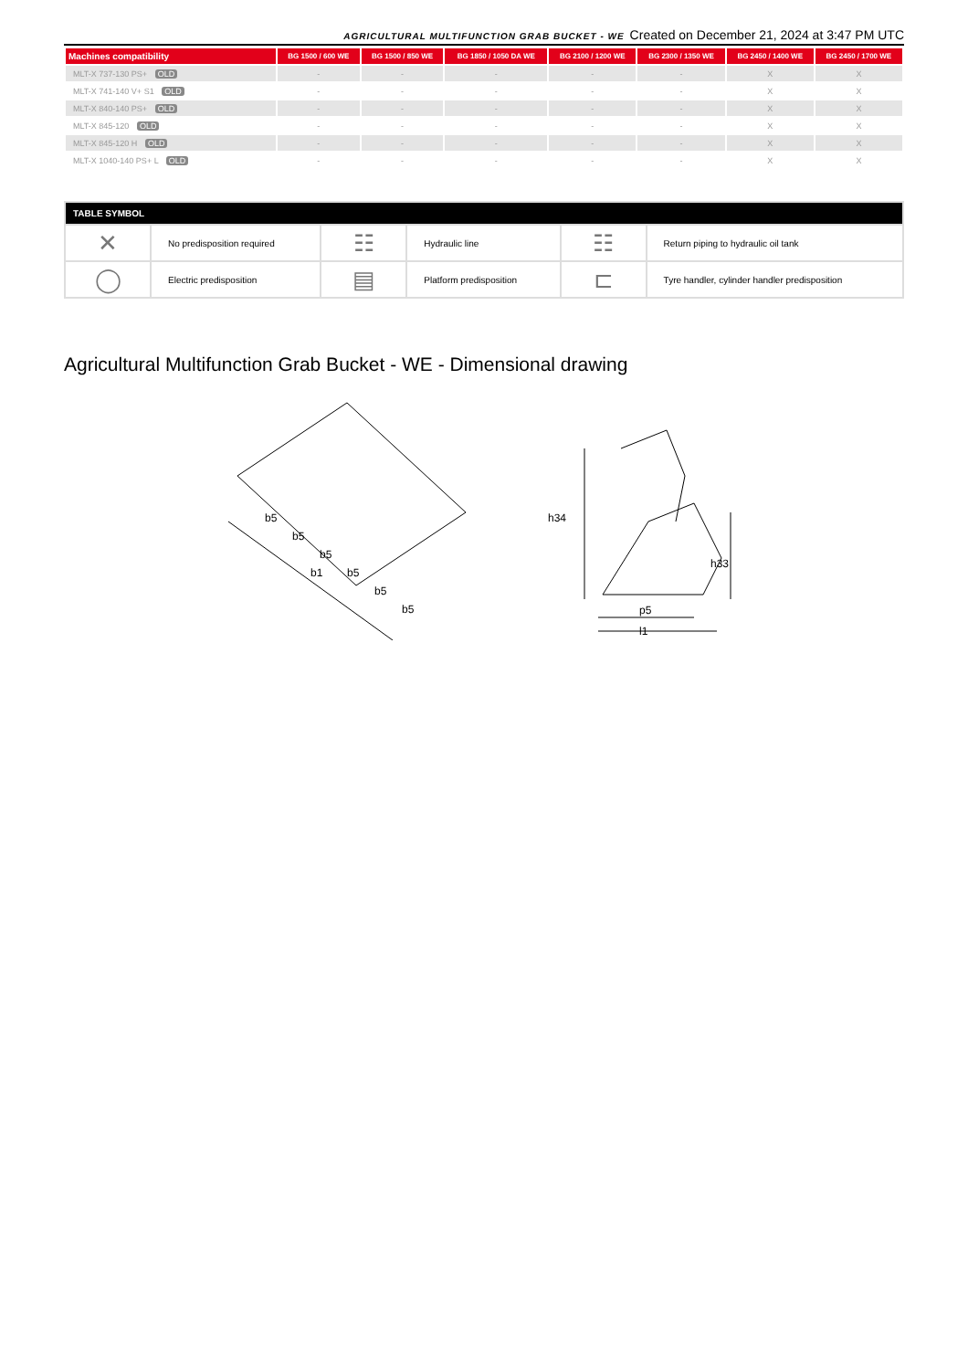AGRICULTURAL MULTIFUNCTION GRAB BUCKET - WE Created on December 21, 2024 at 3:47 PM UTC
| Machines compatibility | BG 1500 / 600 WE | BG 1500 / 850 WE | BG 1850 / 1050 DA WE | BG 2100 / 1200 WE | BG 2300 / 1350 WE | BG 2450 / 1400 WE | BG 2450 / 1700 WE |
| --- | --- | --- | --- | --- | --- | --- | --- |
| MLT-X 737-130 PS+ OLD | - | - | - | - | - | X | X |
| MLT-X 741-140 V+ S1 OLD | - | - | - | - | - | X | X |
| MLT-X 840-140 PS+ OLD | - | - | - | - | - | X | X |
| MLT-X 845-120 OLD | - | - | - | - | - | X | X |
| MLT-X 845-120 H OLD | - | - | - | - | - | X | X |
| MLT-X 1040-140 PS+ L OLD | - | - | - | - | - | X | X |
| TABLE SYMBOL | | | | | |
| --- | --- | --- | --- | --- | --- |
| ✕ | No predisposition required | ☷ | Hydraulic line | ☷ | Return piping to hydraulic oil tank |
| ◯ | Electric predisposition | ▤ | Platform predisposition | ⊏ | Tyre handler, cylinder handler predisposition |
Agricultural Multifunction Grab Bucket - WE - Dimensional drawing
b5
b5
b5
b5
b5
b5
b1
h34
h33
p5
l1